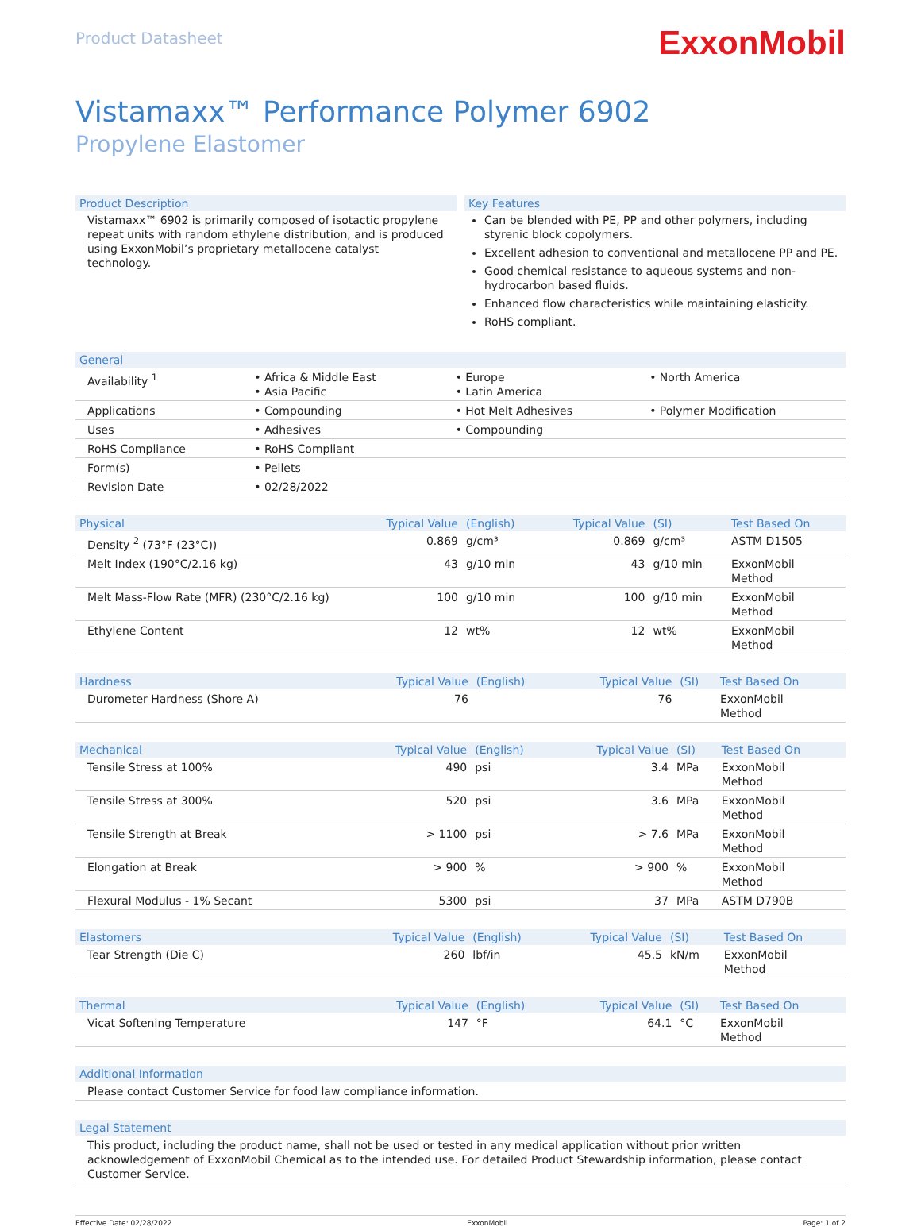Product Datasheet
ExxonMobil
Vistamaxx™ Performance Polymer 6902
Propylene Elastomer
Product Description
Vistamaxx™ 6902 is primarily composed of isotactic propylene repeat units with random ethylene distribution, and is produced using ExxonMobil’s proprietary metallocene catalyst technology.
Key Features
Can be blended with PE, PP and other polymers, including styrenic block copolymers.
Excellent adhesion to conventional and metallocene PP and PE.
Good chemical resistance to aqueous systems and non-hydrocarbon based fluids.
Enhanced flow characteristics while maintaining elasticity.
RoHS compliant.
| General | | | |
| --- | --- | --- | --- |
| Availability <sup>1</sup> | • Africa & Middle East • Asia Pacific | • Europe • Latin America | • North America |
| Applications | • Compounding | • Hot Melt Adhesives | • Polymer Modification |
| Uses | • Adhesives | • Compounding | |
| RoHS Compliance | • RoHS Compliant | | |
| Form(s) | • Pellets | | |
| Revision Date | • 02/28/2022 | | |
| Physical | Typical Value | (English) | Typical Value | (SI) | Test Based On |
| --- | --- | --- | --- | --- | --- |
| Density <sup>2</sup> (73°F (23°C)) | 0.869 | g/cm³ | 0.869 | g/cm³ | ASTM D1505 |
| Melt Index (190°C/2.16 kg) | 43 | g/10 min | 43 | g/10 min | ExxonMobil Method |
| Melt Mass-Flow Rate (MFR) (230°C/2.16 kg) | 100 | g/10 min | 100 | g/10 min | ExxonMobil Method |
| Ethylene Content | 12 | wt% | 12 | wt% | ExxonMobil Method |
| Hardness | Typical Value | (English) | Typical Value | (SI) | Test Based On |
| --- | --- | --- | --- | --- | --- |
| Durometer Hardness (Shore A) | 76 | | 76 | | ExxonMobil Method |
| Mechanical | Typical Value | (English) | Typical Value | (SI) | Test Based On |
| --- | --- | --- | --- | --- | --- |
| Tensile Stress at 100% | 490 | psi | 3.4 | MPa | ExxonMobil Method |
| Tensile Stress at 300% | 520 | psi | 3.6 | MPa | ExxonMobil Method |
| Tensile Strength at Break | > 1100 | psi | > 7.6 | MPa | ExxonMobil Method |
| Elongation at Break | > 900 | % | > 900 | % | ExxonMobil Method |
| Flexural Modulus - 1% Secant | 5300 | psi | 37 | MPa | ASTM D790B |
| Elastomers | Typical Value | (English) | Typical Value | (SI) | Test Based On |
| --- | --- | --- | --- | --- | --- |
| Tear Strength (Die C) | 260 | lbf/in | 45.5 | kN/m | ExxonMobil Method |
| Thermal | Typical Value | (English) | Typical Value | (SI) | Test Based On |
| --- | --- | --- | --- | --- | --- |
| Vicat Softening Temperature | 147 | °F | 64.1 | °C | ExxonMobil Method |
| Additional Information |
| --- |
| Please contact Customer Service for food law compliance information. |
| Legal Statement |
| --- |
| This product, including the product name, shall not be used or tested in any medical application without prior written acknowledgement of ExxonMobil Chemical as to the intended use. For detailed Product Stewardship information, please contact Customer Service. |
Effective Date: 02/28/2022 ExxonMobil Page: 1 of 2